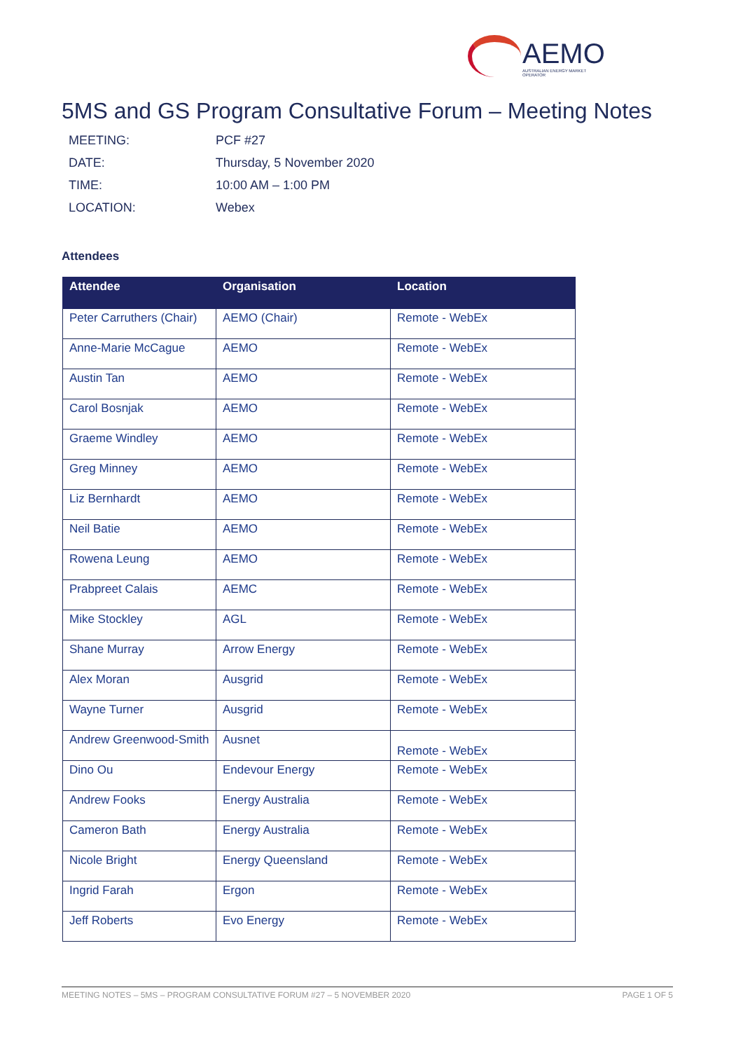AEMO AUSTRALIAN ENERGY MARKET OPERATOR
5MS and GS Program Consultative Forum – Meeting Notes
MEETING: PCF #27
DATE: Thursday, 5 November 2020
TIME: 10:00 AM – 1:00 PM
LOCATION: Webex
Attendees
| Attendee | Organisation | Location |
| --- | --- | --- |
| Peter Carruthers (Chair) | AEMO (Chair) | Remote - WebEx |
| Anne-Marie McCague | AEMO | Remote - WebEx |
| Austin Tan | AEMO | Remote - WebEx |
| Carol Bosnjak | AEMO | Remote - WebEx |
| Graeme Windley | AEMO | Remote - WebEx |
| Greg Minney | AEMO | Remote - WebEx |
| Liz Bernhardt | AEMO | Remote - WebEx |
| Neil Batie | AEMO | Remote - WebEx |
| Rowena Leung | AEMO | Remote - WebEx |
| Prabpreet Calais | AEMC | Remote - WebEx |
| Mike Stockley | AGL | Remote - WebEx |
| Shane Murray | Arrow Energy | Remote - WebEx |
| Alex Moran | Ausgrid | Remote - WebEx |
| Wayne Turner | Ausgrid | Remote - WebEx |
| Andrew Greenwood-Smith | Ausnet | Remote - WebEx |
| Dino Ou | Endevour Energy | Remote - WebEx |
| Andrew Fooks | Energy Australia | Remote - WebEx |
| Cameron Bath | Energy Australia | Remote - WebEx |
| Nicole Bright | Energy Queensland | Remote - WebEx |
| Ingrid Farah | Ergon | Remote - WebEx |
| Jeff Roberts | Evo Energy | Remote - WebEx |
MEETING NOTES – 5MS – PROGRAM CONSULTATIVE FORUM #27 – 5 NOVEMBER 2020 PAGE 1 OF 5